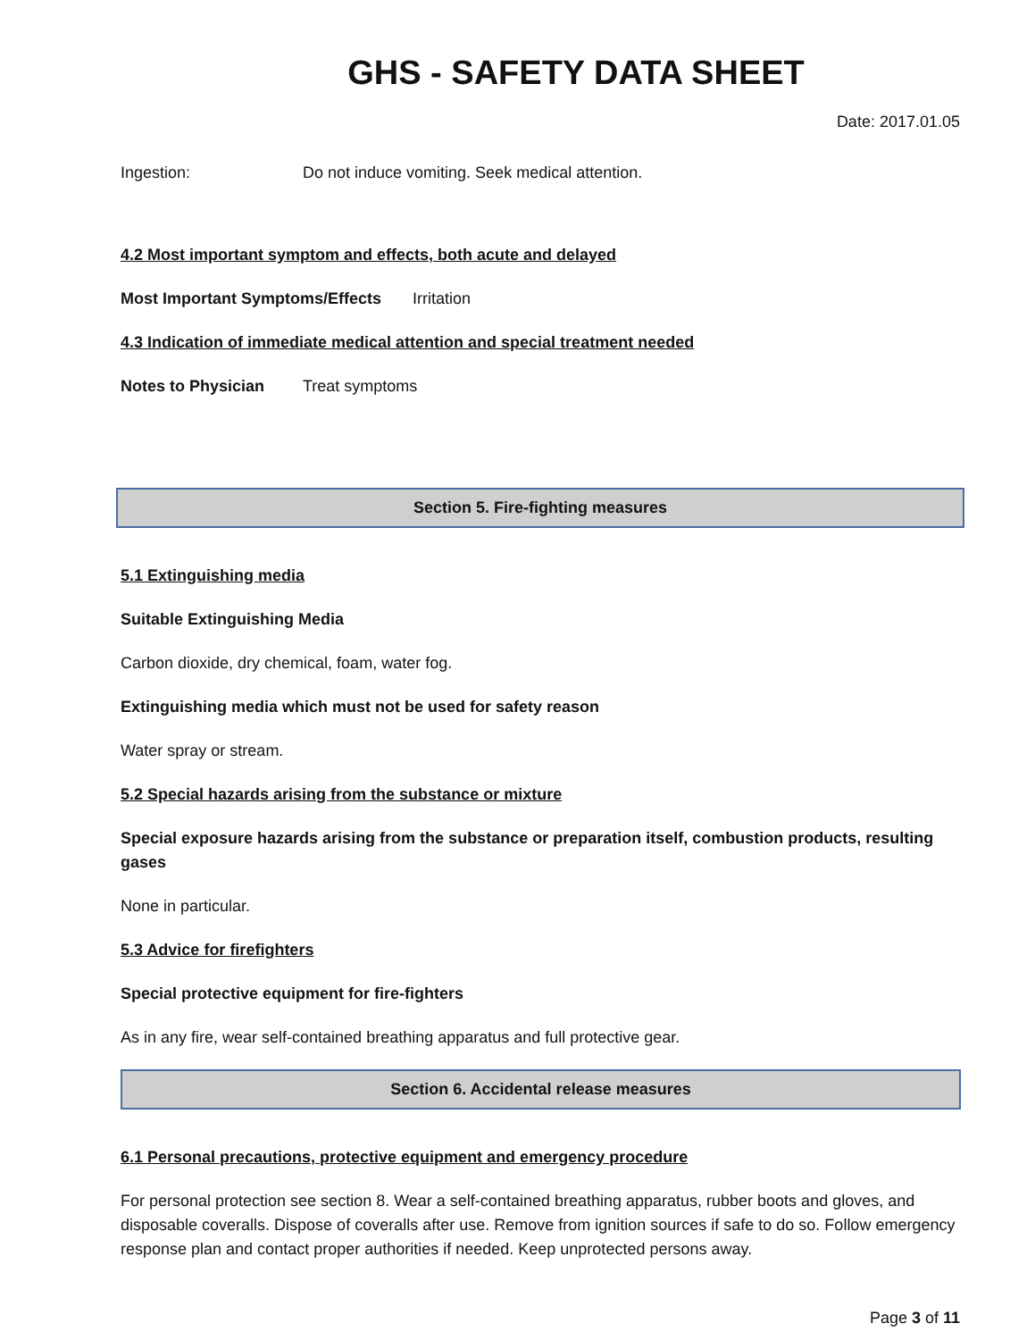GHS - SAFETY DATA SHEET
Date: 2017.01.05
Ingestion: Do not induce vomiting. Seek medical attention.
4.2 Most important symptom and effects, both acute and delayed
Most Important Symptoms/Effects Irritation
4.3 Indication of immediate medical attention and special treatment needed
Notes to Physician Treat symptoms
Section 5. Fire-fighting measures
5.1 Extinguishing media
Suitable Extinguishing Media
Carbon dioxide, dry chemical, foam, water fog.
Extinguishing media which must not be used for safety reason
Water spray or stream.
5.2 Special hazards arising from the substance or mixture
Special exposure hazards arising from the substance or preparation itself, combustion products, resulting gases
None in particular.
5.3 Advice for firefighters
Special protective equipment for fire-fighters
As in any fire, wear self-contained breathing apparatus and full protective gear.
Section 6. Accidental release measures
6.1 Personal precautions, protective equipment and emergency procedure
For personal protection see section 8. Wear a self-contained breathing apparatus, rubber boots and gloves, and disposable coveralls. Dispose of coveralls after use. Remove from ignition sources if safe to do so. Follow emergency response plan and contact proper authorities if needed. Keep unprotected persons away.
Page 3 of 11